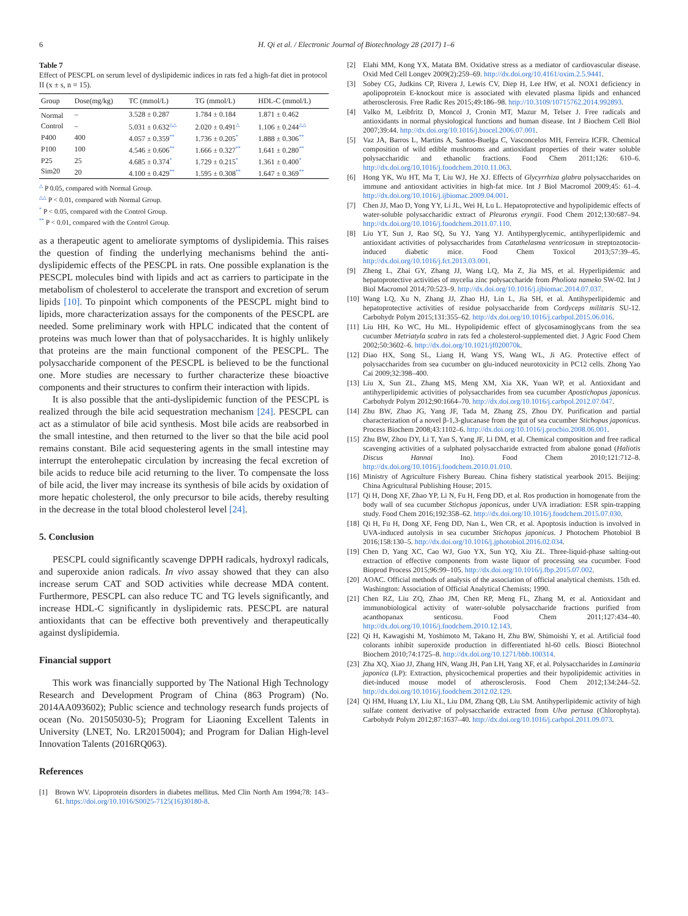6 H. Qi et al. / Electronic Journal of Biotechnology 28 (2017) 1–6
Table 7
Effect of PESCPL on serum level of dyslipidemic indices in rats fed a high-fat diet in protocol II (x ± s, n = 15).
| Group | Dose(mg/kg) | TC (mmol/L) | TG (mmol/L) | HDL-C (mmol/L) |
| --- | --- | --- | --- | --- |
| Normal | – | 3.528 ± 0.287 | 1.784 ± 0.184 | 1.871 ± 0.462 |
| Control | – | 5.031 ± 0.632<sup>△△</sup> | 2.020 ± 0.491<sup>△</sup> | 1.106 ± 0.244<sup>△△</sup> |
| P400 | 400 | 4.057 ± 0.359<sup>**</sup> | 1.736 ± 0.205<sup>*</sup> | 1.888 ± 0.306<sup>**</sup> |
| P100 | 100 | 4.546 ± 0.606<sup>**</sup> | 1.666 ± 0.327<sup>**</sup> | 1.641 ± 0.280<sup>**</sup> |
| P25 | 25 | 4.685 ± 0.374<sup>*</sup> | 1.729 ± 0.215<sup>*</sup> | 1.361 ± 0.400<sup>*</sup> |
| Sim20 | 20 | 4.100 ± 0.429<sup>**</sup> | 1.595 ± 0.308<sup>**</sup> | 1.647 ± 0.369<sup>**</sup> |
<sup>△</sup> P 0.05, compared with Normal Group.
<sup>△△</sup> P < 0.01, compared with Normal Group.
<sup>*</sup> P < 0.05, compared with the Control Group.
<sup>**</sup> P < 0.01, compared with the Control Group.
as a therapeutic agent to ameliorate symptoms of dyslipidemia. This raises the question of finding the underlying mechanisms behind the anti-dyslipidemic effects of the PESCPL in rats. One possible explanation is the PESCPL molecules bind with lipids and act as carriers to participate in the metabolism of cholesterol to accelerate the transport and excretion of serum lipids [10]. To pinpoint which components of the PESCPL might bind to lipids, more characterization assays for the components of the PESCPL are needed. Some preliminary work with HPLC indicated that the content of proteins was much lower than that of polysaccharides. It is highly unlikely that proteins are the main functional component of the PESCPL. The polysaccharide component of the PESCPL is believed to be the functional one. More studies are necessary to further characterize these bioactive components and their structures to confirm their interaction with lipids.
It is also possible that the anti-dyslipidemic function of the PESCPL is realized through the bile acid sequestration mechanism [24]. PESCPL can act as a stimulator of bile acid synthesis. Most bile acids are reabsorbed in the small intestine, and then returned to the liver so that the bile acid pool remains constant. Bile acid sequestering agents in the small intestine may interrupt the enterohepatic circulation by increasing the fecal excretion of bile acids to reduce bile acid returning to the liver. To compensate the loss of bile acid, the liver may increase its synthesis of bile acids by oxidation of more hepatic cholesterol, the only precursor to bile acids, thereby resulting in the decrease in the total blood cholesterol level [24].
5. Conclusion
PESCPL could significantly scavenge DPPH radicals, hydroxyl radicals, and superoxide anion radicals. In vivo assay showed that they can also increase serum CAT and SOD activities while decrease MDA content. Furthermore, PESCPL can also reduce TC and TG levels significantly, and increase HDL-C significantly in dyslipidemic rats. PESCPL are natural antioxidants that can be effective both preventively and therapeutically against dyslipidemia.
Financial support
This work was financially supported by The National High Technology Research and Development Program of China (863 Program) (No. 2014AA093602); Public science and technology research funds projects of ocean (No. 201505030-5); Program for Liaoning Excellent Talents in University (LNET, No. LR2015004); and Program for Dalian High-level Innovation Talents (2016RQ063).
References
[1] Brown WV. Lipoprotein disorders in diabetes mellitus. Med Clin North Am 1994;78: 143–61. https://doi.org/10.1016/S0025-7125(16)30180-8.
[2] Elahi MM, Kong YX, Matata BM. Oxidative stress as a mediator of cardiovascular disease. Oxid Med Cell Longev 2009(2):259–69. http://dx.doi.org/10.4161/oxim.2.5.9441.
[3] Sobey CG, Judkins CP, Rivera J, Lewis CV, Diep H, Lee HW, et al. NOX1 deficiency in apolipoprotein E-knockout mice is associated with elevated plasma lipids and enhanced atherosclerosis. Free Radic Res 2015;49:186–98. http://10.3109/10715762.2014.992893.
[4] Valko M, Leibfritz D, Moncol J, Cronin MT, Mazur M, Telser J. Free radicals and antioxidants in normal physiological functions and human disease. Int J Biochem Cell Biol 2007;39:44. http://dx.doi.org/10.1016/j.biocel.2006.07.001.
[5] Vaz JA, Barros L, Martins A, Santos-Buelga C, Vasconcelos MH, Ferreira ICFR. Chemical composition of wild edible mushrooms and antioxidant properties of their water soluble polysaccharidic and ethanolic fractions. Food Chem 2011;126: 610–6. http://dx.doi.org/10.1016/j.foodchem.2010.11.063.
[6] Hong YK, Wu HT, Ma T, Liu WJ, He XJ. Effects of Glycyrrhiza glabra polysaccharides on immune and antioxidant activities in high-fat mice. Int J Biol Macromol 2009;45: 61–4. http://dx.doi.org/10.1016/j.ijbiomac.2009.04.001.
[7] Chen JJ, Mao D, Yong YY, Li JL, Wei H, Lu L. Hepatoprotective and hypolipidemic effects of water-soluble polysaccharidic extract of Pleurotus eryngii. Food Chem 2012;130:687–94. http://dx.doi.org/10.1016/j.foodchem.2011.07.110.
[8] Liu YT, Sun J, Rao SQ, Su YJ, Yang YJ. Antihyperglycemic, antihyperlipidemic and antioxidant activities of polysaccharides from Catathelasma ventricosum in streptozotocin-induced diabetic mice. Food Chem Toxicol 2013;57:39–45. http://dx.doi.org/10.1016/j.fct.2013.03.001.
[9] Zheng L, Zhai GY, Zhang JJ, Wang LQ, Ma Z, Jia MS, et al. Hyperlipidemic and hepatoprotective activities of mycelia zinc polysaccharide from Pholiota nameko SW-02. Int J Biol Macromol 2014;70:523–9. http://dx.doi.org/10.1016/j.ijbiomac.2014.07.037.
[10] Wang LQ, Xu N, Zhang JJ, Zhao HJ, Lin L, Jia SH, et al. Antihyperlipidemic and hepatoprotective activities of residue polysaccharide from Cordyceps militaris SU-12. Carbohydr Polym 2015;131:355–62. http://dx.doi.org/10.1016/j.carbpol.2015.06.016.
[11] Liu HH, Ko WC, Hu ML. Hypolipidemic effect of glycosaminoglycans from the sea cucumber Metriatyla scabra in rats fed a cholesterol-supplemented diet. J Agric Food Chem 2002;50:3602–6. http://dx.doi.org/10.1021/jf020070k.
[12] Diao HX, Song SL, Liang H, Wang YS, Wang WL, Ji AG. Protective effect of polysaccharides from sea cucumber on glu-induced neurotoxicity in PC12 cells. Zhong Yao Cai 2009;32:398–400.
[13] Liu X, Sun ZL, Zhang MS, Meng XM, Xia XK, Yuan WP, et al. Antioxidant and antihyperlipidemic activities of polysaccharides from sea cucumber Apostichopus japonicus. Carbohydr Polym 2012;90:1664–70. http://dx.doi.org/10.1016/j.carbpol.2012.07.047.
[14] Zhu BW, Zhao JG, Yang JF, Tada M, Zhang ZS, Zhou DY. Purification and partial characterization of a novel β-1,3-glucanase from the gut of sea cucumber Stichopus japonicus. Process Biochem 2008;43:1102–6. http://dx.doi.org/10.1016/j.procbio.2008.06.001.
[15] Zhu BW, Zhou DY, Li T, Yan S, Yang JF, Li DM, et al. Chemical composition and free radical scavenging activities of a sulphated polysaccharide extracted from abalone gonad (Haliotis Discus Hannai Ino). Food Chem 2010;121:712–8. http://dx.doi.org/10.1016/j.foodchem.2010.01.010.
[16] Ministry of Agriculture Fishery Bureau. China fishery statistical yearbook 2015. Beijing: China Agricultural Publishing House; 2015.
[17] Qi H, Dong XF, Zhao YP, Li N, Fu H, Feng DD, et al. Ros production in homogenate from the body wall of sea cucumber Stichopus japonicus, under UVA irradiation: ESR spin-trapping study. Food Chem 2016;192:358–62. http://dx.doi.org/10.1016/j.foodchem.2015.07.030.
[18] Qi H, Fu H, Dong XF, Feng DD, Nan L, Wen CR, et al. Apoptosis induction is involved in UVA-induced autolysis in sea cucumber Stichopus japonicus. J Photochem Photobiol B 2016;158:130–5. http://dx.doi.org/10.1016/j.jphotobiol.2016.02.034.
[19] Chen D, Yang XC, Cao WJ, Guo YX, Sun YQ, Xiu ZL. Three-liquid-phase salting-out extraction of effective components from waste liquor of processing sea cucumber. Food Bioprod Process 2015;96:99–105. http://dx.doi.org/10.1016/j.fbp.2015.07.002.
[20] AOAC. Official methods of analysis of the association of official analytical chemists. 15th ed. Washington: Association of Official Analytical Chemists; 1990.
[21] Chen RZ, Liu ZQ, Zhao JM, Chen RP, Meng FL, Zhang M, et al. Antioxidant and immunobiological activity of water-soluble polysaccharide fractions purified from acanthopanax senticosu. Food Chem 2011;127:434–40. http://dx.doi.org/10.1016/j.foodchem.2010.12.143.
[22] Qi H, Kawagishi M, Yoshimoto M, Takano H, Zhu BW, Shimoishi Y, et al. Artificial food colorants inhibit superoxide production in differentiated hl-60 cells. Biosci Biotechnol Biochem 2010;74:1725–8. http://dx.doi.org/10.1271/bbb.100314.
[23] Zha XQ, Xiao JJ, Zhang HN, Wang JH, Pan LH, Yang XF, et al. Polysaccharides in Laminaria japonica (LP): Extraction, physicochemical properties and their hypolipidemic activities in diet-induced mouse model of atherosclerosis. Food Chem 2012;134:244–52. http://dx.doi.org/10.1016/j.foodchem.2012.02.129.
[24] Qi HM, Huang LY, Liu XL, Liu DM, Zhang QB, Liu SM. Antihyperlipidemic activity of high sulfate content derivative of polysaccharide extracted from Ulva pertusa (Chlorophyta). Carbohydr Polym 2012;87:1637–40. http://dx.doi.org/10.1016/j.carbpol.2011.09.073.